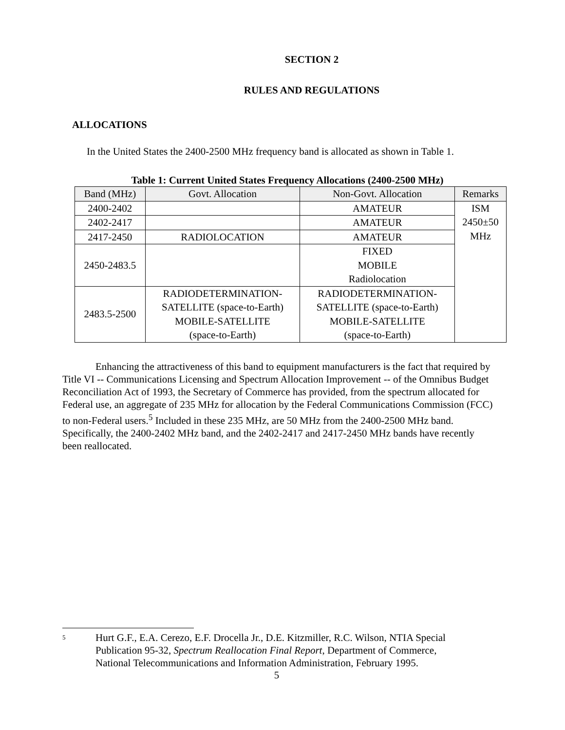SECTION 2
RULES AND REGULATIONS
ALLOCATIONS
In the United States the 2400-2500 MHz frequency band is allocated as shown in Table 1.
Table 1: Current United States Frequency Allocations (2400-2500 MHz)
| Band (MHz) | Govt. Allocation | Non-Govt. Allocation | Remarks |
| --- | --- | --- | --- |
| 2400-2402 | | AMATEUR | ISM 2450±50 MHz |
| 2402-2417 | | AMATEUR | |
| 2417-2450 | RADIOLOCATION | AMATEUR | |
| 2450-2483.5 | | FIXED MOBILE Radiolocation | |
| 2483.5-2500 | RADIODETERMINATION- SATELLITE (space-to-Earth) MOBILE-SATELLITE (space-to-Earth) | RADIODETERMINATION- SATELLITE (space-to-Earth) MOBILE-SATELLITE (space-to-Earth) | |
Enhancing the attractiveness of this band to equipment manufacturers is the fact that required by Title VI -- Communications Licensing and Spectrum Allocation Improvement -- of the Omnibus Budget Reconciliation Act of 1993, the Secretary of Commerce has provided, from the spectrum allocated for Federal use, an aggregate of 235 MHz for allocation by the Federal Communications Commission (FCC) to non-Federal users.<sup>5</sup> Included in these 235 MHz, are 50 MHz from the 2400-2500 MHz band. Specifically, the 2400-2402 MHz band, and the 2402-2417 and 2417-2450 MHz bands have recently been reallocated.
<sup>5</sup>
Hurt G.F., E.A. Cerezo, E.F. Drocella Jr., D.E. Kitzmiller, R.C. Wilson, NTIA Special Publication 95-32, Spectrum Reallocation Final Report, Department of Commerce, National Telecommunications and Information Administration, February 1995.
5